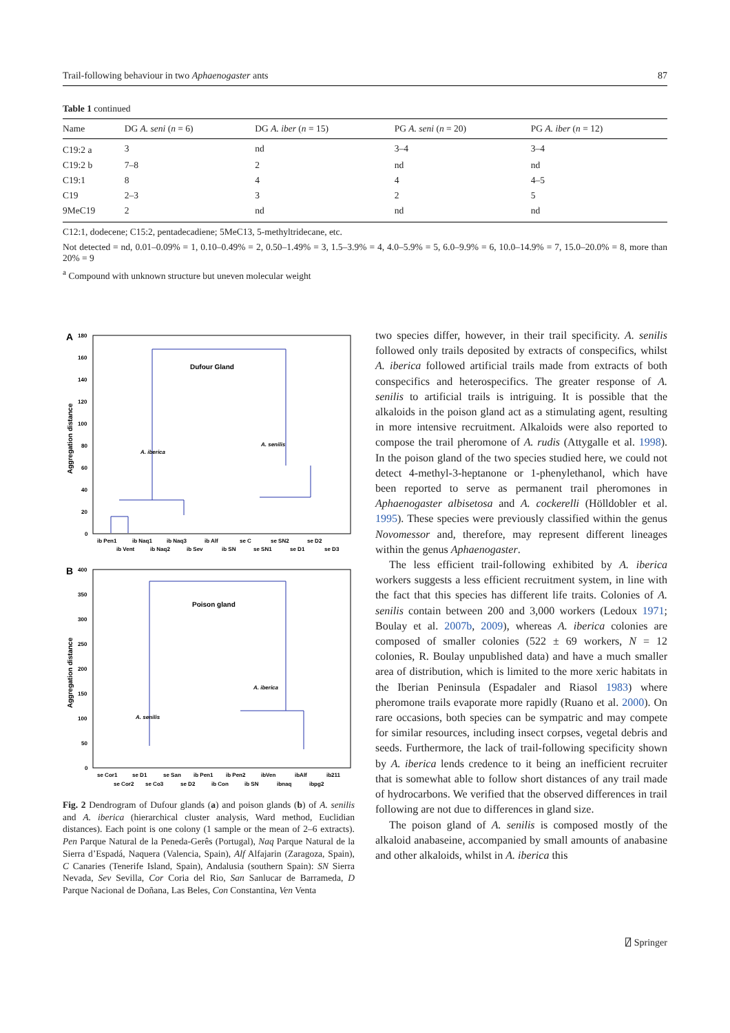Trail-following behaviour in two Aphaenogaster ants 87
Table 1 continued
| Name | DG A. seni ( n = 6) | DG A. iber ( n = 15) | PG A. seni ( n = 20) | PG A. iber ( n = 12) |
| --- | --- | --- | --- | --- |
| C19:2 a | 3 | nd | 3–4 | 3–4 |
| C19:2 b | 7–8 | 2 | nd | nd |
| C19:1 | 8 | 4 | 4 | 4–5 |
| C19 | 2–3 | 3 | 2 | 5 |
| 9MeC19 | 2 | nd | nd | nd |
C12:1, dodecene; C15:2, pentadecadiene; 5MeC13, 5-methyltridecane, etc.
Not detected = nd, 0.01–0.09% = 1, 0.10–0.49% = 2, 0.50–1.49% = 3, 1.5–3.9% = 4, 4.0–5.9% = 5, 6.0–9.9% = 6, 10.0–14.9% = 7, 15.0–20.0% = 8, more than 20% = 9
<sup>a</sup> Compound with unknown structure but uneven molecular weight
A
180
160
140
120
100
80
60
40
20
0
Aggregation distance
Dufour Gland
A. iberica
A. senilis
ib Pen1
ib Naq1
ib Naq3
ib Alf
se C
se SN2
se D2
ib Vent
ib Naq2
ib Sev
ib SN
se SN1
se D1
se D3
B
400
350
300
250
200
150
100
50
0
Aggregation distance
Poison gland
A. iberica
A. senilis
se Cor1
se D1
se San
ib Pen1
ib Pen2
ibVen
ibAlf
ib211
se Cor2
se Co3
se D2
ib Con
ib SN
ibnaq
ibpg2
Fig. 2 Dendrogram of Dufour glands (a) and poison glands (b) of A. senilis and A. iberica (hierarchical cluster analysis, Ward method, Euclidian distances). Each point is one colony (1 sample or the mean of 2–6 extracts). Pen Parque Natural de la Peneda-Gerês (Portugal), Naq Parque Natural de la Sierra d’Espadá, Naquera (Valencia, Spain), Alf Alfajarin (Zaragoza, Spain), C Canaries (Tenerife Island, Spain), Andalusia (southern Spain): SN Sierra Nevada, Sev Sevilla, Cor Coria del Rio, San Sanlucar de Barrameda, D Parque Nacional de Doñana, Las Beles, Con Constantina, Ven Venta
two species differ, however, in their trail specificity. A. senilis followed only trails deposited by extracts of conspecifics, whilst A. iberica followed artificial trails made from extracts of both conspecifics and heterospecifics. The greater response of A. senilis to artificial trails is intriguing. It is possible that the alkaloids in the poison gland act as a stimulating agent, resulting in more intensive recruitment. Alkaloids were also reported to compose the trail pheromone of A. rudis (Attygalle et al. 1998). In the poison gland of the two species studied here, we could not detect 4-methyl-3-heptanone or 1-phenylethanol, which have been reported to serve as permanent trail pheromones in Aphaenogaster albisetosa and A. cockerelli (Hölldobler et al. 1995). These species were previously classified within the genus Novomessor and, therefore, may represent different lineages within the genus Aphaenogaster.
The less efficient trail-following exhibited by A. iberica workers suggests a less efficient recruitment system, in line with the fact that this species has different life traits. Colonies of A. senilis contain between 200 and 3,000 workers (Ledoux 1971; Boulay et al. 2007b, 2009), whereas A. iberica colonies are composed of smaller colonies (522 ± 69 workers, N = 12 colonies, R. Boulay unpublished data) and have a much smaller area of distribution, which is limited to the more xeric habitats in the Iberian Peninsula (Espadaler and Riasol 1983) where pheromone trails evaporate more rapidly (Ruano et al. 2000). On rare occasions, both species can be sympatric and may compete for similar resources, including insect corpses, vegetal debris and seeds. Furthermore, the lack of trail-following specificity shown by A. iberica lends credence to it being an inefficient recruiter that is somewhat able to follow short distances of any trail made of hydrocarbons. We verified that the observed differences in trail following are not due to differences in gland size.
The poison gland of A. senilis is composed mostly of the alkaloid anabaseine, accompanied by small amounts of anabasine and other alkaloids, whilst in A. iberica this
⍁ Springer